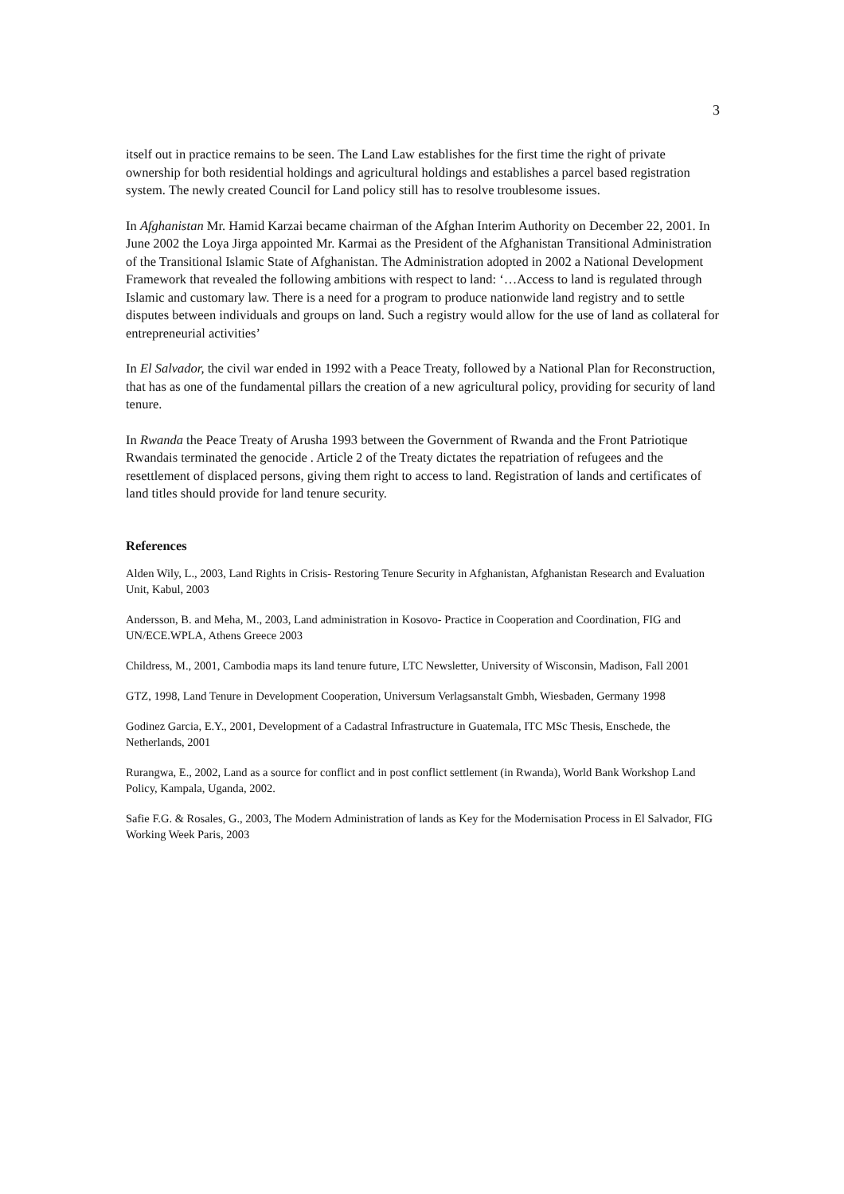3
itself out in practice remains to be seen. The Land Law establishes for the first time the right of private ownership for both residential holdings and agricultural holdings and establishes a parcel based registration system. The newly created Council for Land policy still has to resolve troublesome issues.
In Afghanistan Mr. Hamid Karzai became chairman of the Afghan Interim Authority on December 22, 2001. In June 2002 the Loya Jirga appointed Mr. Karmai as the President of the Afghanistan Transitional Administration of the Transitional Islamic State of Afghanistan. The Administration adopted in 2002 a National Development Framework that revealed the following ambitions with respect to land: ‘…Access to land is regulated through Islamic and customary law. There is a need for a program to produce nationwide land registry and to settle disputes between individuals and groups on land. Such a registry would allow for the use of land as collateral for entrepreneurial activities’
In El Salvador, the civil war ended in 1992 with a Peace Treaty, followed by a National Plan for Reconstruction, that has as one of the fundamental pillars the creation of a new agricultural policy, providing for security of land tenure.
In Rwanda the Peace Treaty of Arusha 1993 between the Government of Rwanda and the Front Patriotique Rwandais terminated the genocide . Article 2 of the Treaty dictates the repatriation of refugees and the resettlement of displaced persons, giving them right to access to land. Registration of lands and certificates of land titles should provide for land tenure security.
References
Alden Wily, L., 2003, Land Rights in Crisis- Restoring Tenure Security in Afghanistan, Afghanistan Research and Evaluation Unit, Kabul, 2003
Andersson, B. and Meha, M., 2003, Land administration in Kosovo- Practice in Cooperation and Coordination, FIG and UN/ECE.WPLA, Athens Greece 2003
Childress, M., 2001, Cambodia maps its land tenure future, LTC Newsletter, University of Wisconsin, Madison, Fall 2001
GTZ, 1998, Land Tenure in Development Cooperation, Universum Verlagsanstalt Gmbh, Wiesbaden, Germany 1998
Godinez Garcia, E.Y., 2001, Development of a Cadastral Infrastructure in Guatemala, ITC MSc Thesis, Enschede, the Netherlands, 2001
Rurangwa, E., 2002, Land as a source for conflict and in post conflict settlement (in Rwanda), World Bank Workshop Land Policy, Kampala, Uganda, 2002.
Safie F.G. & Rosales, G., 2003, The Modern Administration of lands as Key for the Modernisation Process in El Salvador, FIG Working Week Paris, 2003